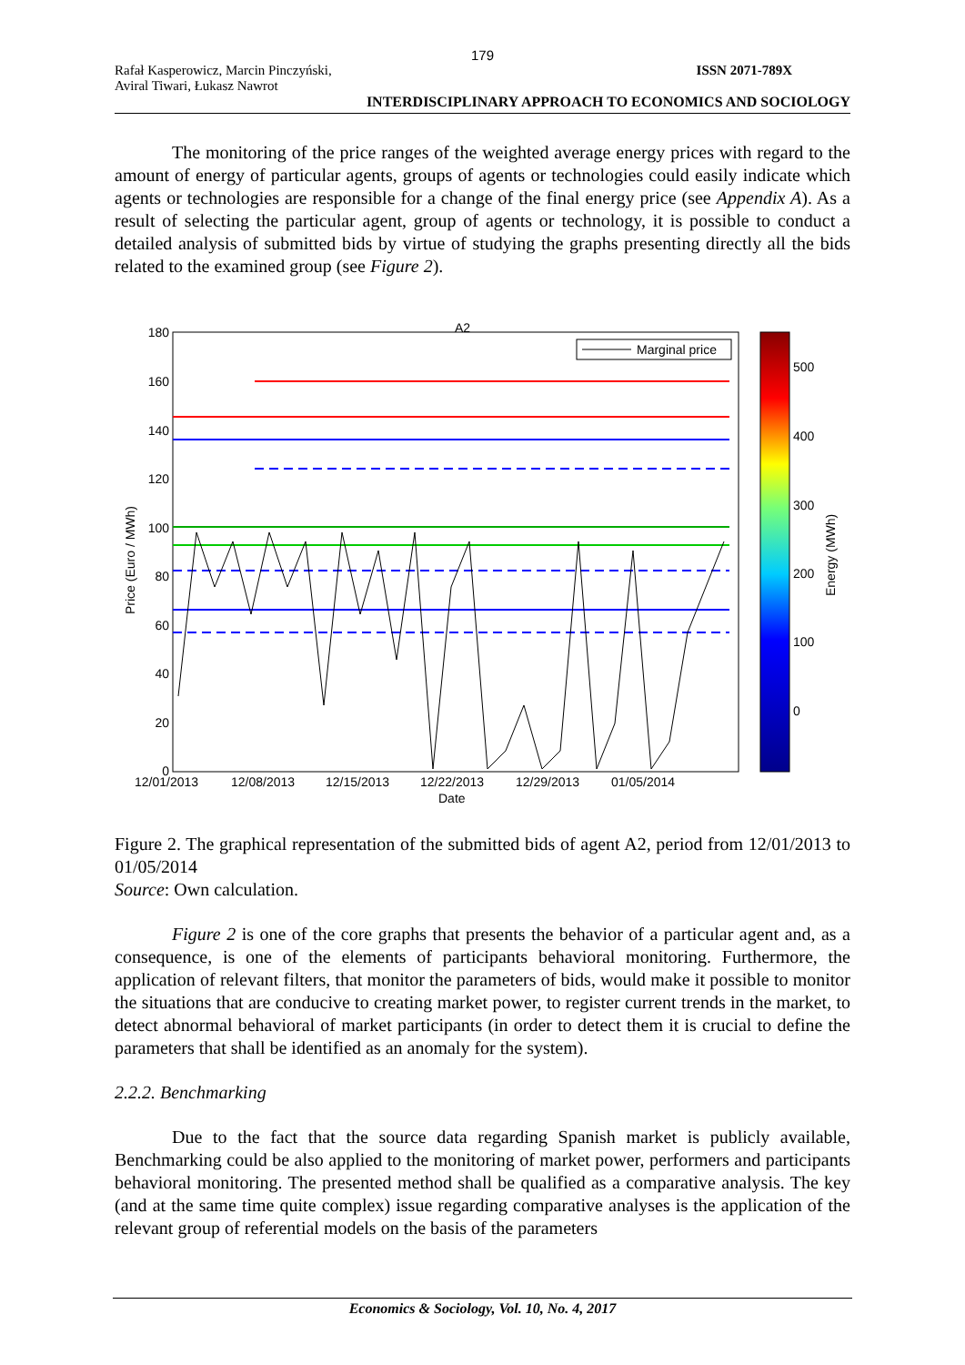179
Rafał Kasperowicz, Marcin Pinczyński,
Aviral Tiwari, Łukasz Nawrot
ISSN 2071-789X
INTERDISCIPLINARY APPROACH TO ECONOMICS AND SOCIOLOGY
The monitoring of the price ranges of the weighted average energy prices with regard to the amount of energy of particular agents, groups of agents or technologies could easily indicate which agents or technologies are responsible for a change of the final energy price (see Appendix A). As a result of selecting the particular agent, group of agents or technology, it is possible to conduct a detailed analysis of submitted bids by virtue of studying the graphs presenting directly all the bids related to the examined group (see Figure 2).
A2
180
160
140
120
100
80
60
40
20
0
12/01/2013
12/08/2013
12/15/2013
12/22/2013
12/29/2013
01/05/2014
Date
Price (Euro / MWh)
Marginal price
500
400
300
200
100
0
Energy (MWh)
Figure 2. The graphical representation of the submitted bids of agent A2, period from 12/01/2013 to 01/05/2014
Source: Own calculation.
Figure 2 is one of the core graphs that presents the behavior of a particular agent and, as a consequence, is one of the elements of participants behavioral monitoring. Furthermore, the application of relevant filters, that monitor the parameters of bids, would make it possible to monitor the situations that are conducive to creating market power, to register current trends in the market, to detect abnormal behavioral of market participants (in order to detect them it is crucial to define the parameters that shall be identified as an anomaly for the system).
2.2.2. Benchmarking
Due to the fact that the source data regarding Spanish market is publicly available, Benchmarking could be also applied to the monitoring of market power, performers and participants behavioral monitoring. The presented method shall be qualified as a comparative analysis. The key (and at the same time quite complex) issue regarding comparative analyses is the application of the relevant group of referential models on the basis of the parameters
Economics & Sociology, Vol. 10, No. 4, 2017